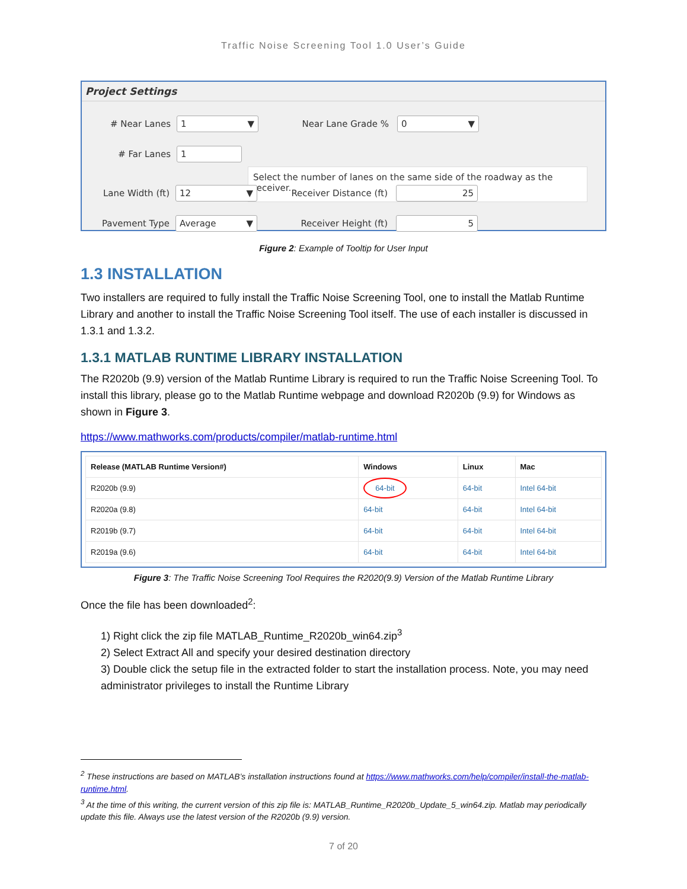Traffic Noise Screening Tool 1.0 User’s Guide
Project Settings
# Near Lanes 1 ▼ Near Lane Grade % 0 ▼
# Far Lanes 1
Select the number of lanes on the same side of the roadway as the receiver.
Lane Width (ft) 12 ▼ Receiver Distance (ft) 25
Pavement Type Average ▼ Receiver Height (ft) 5
Figure 2: Example of Tooltip for User Input
1.3 INSTALLATION
Two installers are required to fully install the Traffic Noise Screening Tool, one to install the Matlab Runtime Library and another to install the Traffic Noise Screening Tool itself. The use of each installer is discussed in 1.3.1 and 1.3.2.
1.3.1 MATLAB RUNTIME LIBRARY INSTALLATION
The R2020b (9.9) version of the Matlab Runtime Library is required to run the Traffic Noise Screening Tool. To install this library, please go to the Matlab Runtime webpage and download R2020b (9.9) for Windows as shown in Figure 3.
https://www.mathworks.com/products/compiler/matlab-runtime.html
| Release (MATLAB Runtime Version#) | Windows | Linux | Mac |
| --- | --- | --- | --- |
| R2020b (9.9) | 64-bit | 64-bit | Intel 64-bit |
| R2020a (9.8) | 64-bit | 64-bit | Intel 64-bit |
| R2019b (9.7) | 64-bit | 64-bit | Intel 64-bit |
| R2019a (9.6) | 64-bit | 64-bit | Intel 64-bit |
Figure 3: The Traffic Noise Screening Tool Requires the R2020(9.9) Version of the Matlab Runtime Library
Once the file has been downloaded<sup>2</sup>:
1) Right click the zip file MATLAB_Runtime_R2020b_win64.zip<sup>3</sup>
2) Select Extract All and specify your desired destination directory
3) Double click the setup file in the extracted folder to start the installation process. Note, you may need administrator privileges to install the Runtime Library
<sup>2</sup> These instructions are based on MATLAB’s installation instructions found at https://www.mathworks.com/help/compiler/install-the-matlab-runtime.html.
<sup>3</sup> At the time of this writing, the current version of this zip file is: MATLAB_Runtime_R2020b_Update_5_win64.zip. Matlab may periodically update this file. Always use the latest version of the R2020b (9.9) version.
7 of 20